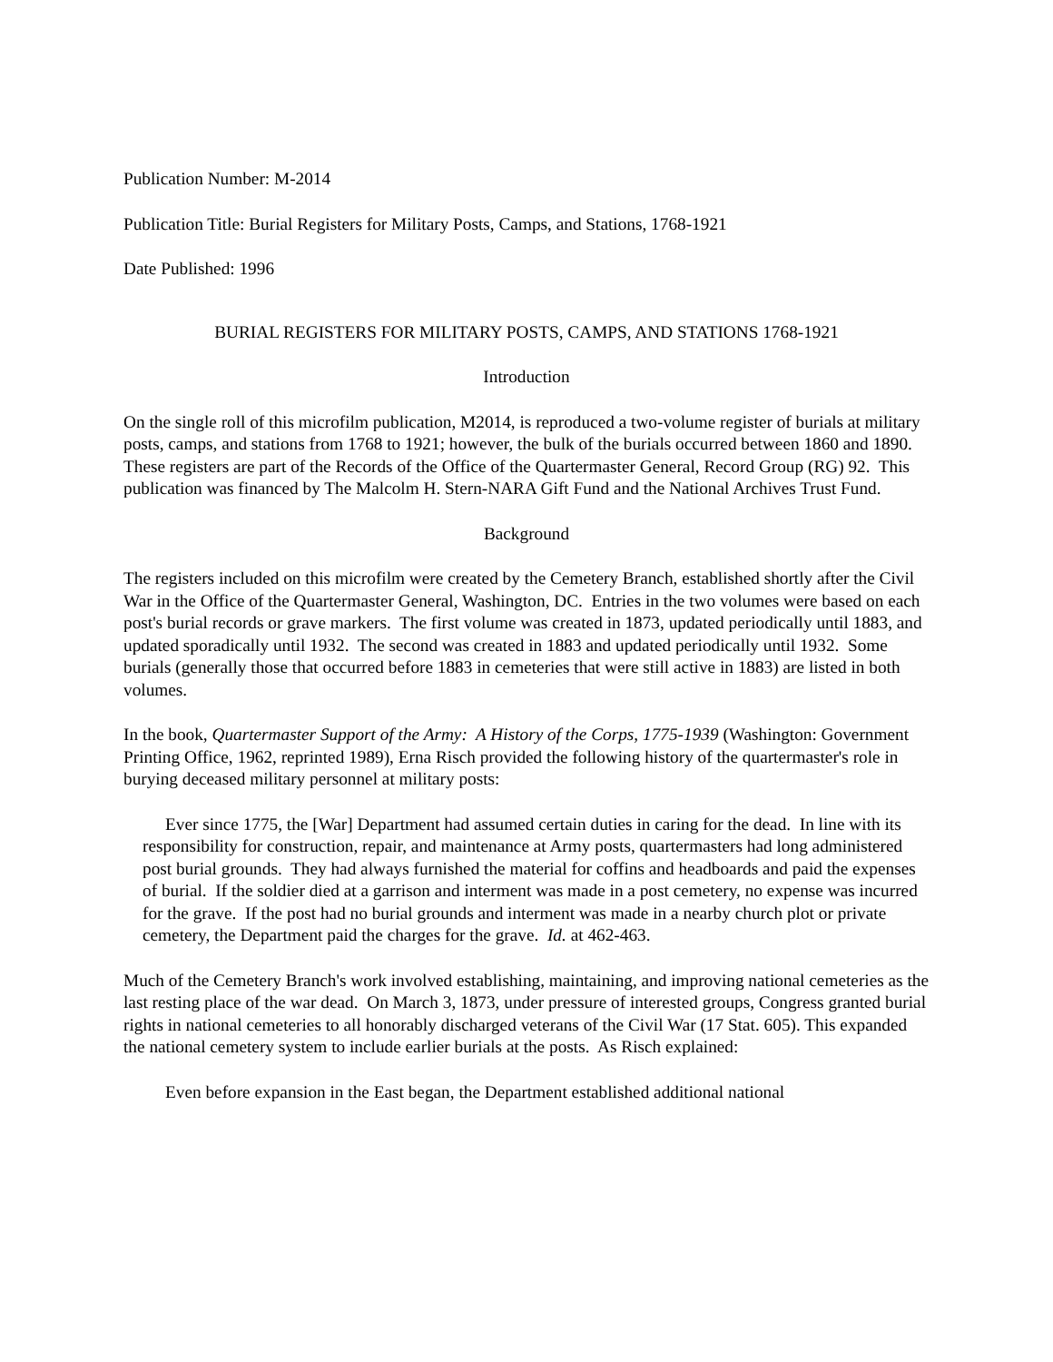Publication Number: M-2014
Publication Title: Burial Registers for Military Posts, Camps, and Stations, 1768-1921
Date Published: 1996
BURIAL REGISTERS FOR MILITARY POSTS, CAMPS, AND STATIONS 1768-1921
Introduction
On the single roll of this microfilm publication, M2014, is reproduced a two-volume register of burials at military posts, camps, and stations from 1768 to 1921; however, the bulk of the burials occurred between 1860 and 1890. These registers are part of the Records of the Office of the Quartermaster General, Record Group (RG) 92. This publication was financed by The Malcolm H. Stern-NARA Gift Fund and the National Archives Trust Fund.
Background
The registers included on this microfilm were created by the Cemetery Branch, established shortly after the Civil War in the Office of the Quartermaster General, Washington, DC. Entries in the two volumes were based on each post's burial records or grave markers. The first volume was created in 1873, updated periodically until 1883, and updated sporadically until 1932. The second was created in 1883 and updated periodically until 1932. Some burials (generally those that occurred before 1883 in cemeteries that were still active in 1883) are listed in both volumes.
In the book, Quartermaster Support of the Army: A History of the Corps, 1775-1939 (Washington: Government Printing Office, 1962, reprinted 1989), Erna Risch provided the following history of the quartermaster's role in burying deceased military personnel at military posts:
Ever since 1775, the [War] Department had assumed certain duties in caring for the dead. In line with its responsibility for construction, repair, and maintenance at Army posts, quartermasters had long administered post burial grounds. They had always furnished the material for coffins and headboards and paid the expenses of burial. If the soldier died at a garrison and interment was made in a post cemetery, no expense was incurred for the grave. If the post had no burial grounds and interment was made in a nearby church plot or private cemetery, the Department paid the charges for the grave. Id. at 462-463.
Much of the Cemetery Branch's work involved establishing, maintaining, and improving national cemeteries as the last resting place of the war dead. On March 3, 1873, under pressure of interested groups, Congress granted burial rights in national cemeteries to all honorably discharged veterans of the Civil War (17 Stat. 605). This expanded the national cemetery system to include earlier burials at the posts. As Risch explained:
Even before expansion in the East began, the Department established additional national